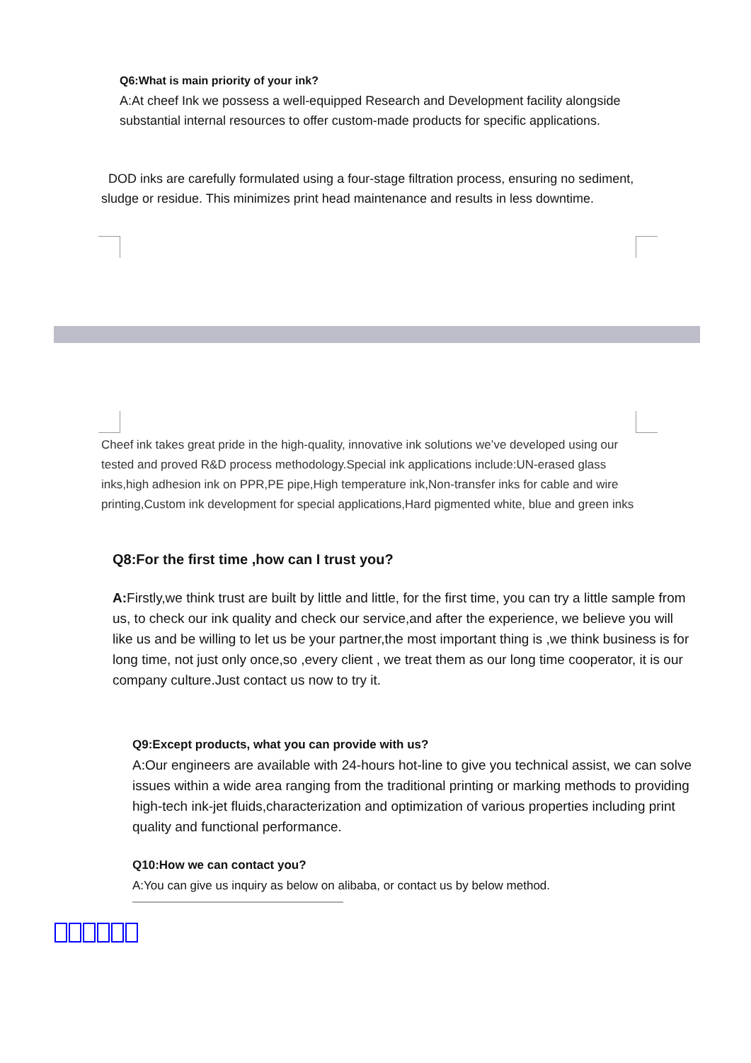Q6:What is main priority of your ink?
A:At cheef Ink we possess a well-equipped Research and Development facility alongside substantial internal resources to offer custom-made products for specific applications.
DOD inks are carefully formulated using a four-stage filtration process, ensuring no sediment, sludge or residue. This minimizes print head maintenance and results in less downtime.
Cheef ink takes great pride in the high-quality, innovative ink solutions we’ve developed using our tested and proved R&D process methodology.Special ink applications include:UN-erased glass inks,high adhesion ink on PPR,PE pipe,High temperature ink,Non-transfer inks for cable and wire printing,Custom ink development for special applications,Hard pigmented white, blue and green inks
Q8:For the first time ,how can I trust you?
A: Firstly,we think trust are built by little and little, for the first time, you can try a little sample from us, to check our ink quality and check our service,and after the experience, we believe you will like us and be willing to let us be your partner,the most important thing is ,we think business is for long time, not just only once,so ,every client , we treat them as our long time cooperator, it is our company culture.Just contact us now to try it.
Q9:Except products, what you can provide with us?
A:Our engineers are available with 24-hours hot-line to give you technical assist, we can solve issues within a wide area ranging from the traditional printing or marking methods to providing high-tech ink-jet fluids,characterization and optimization of various properties including print quality and functional performance.
Q10:How we can contact you?
A:You can give us inquiry as below on alibaba, or contact us by below method.